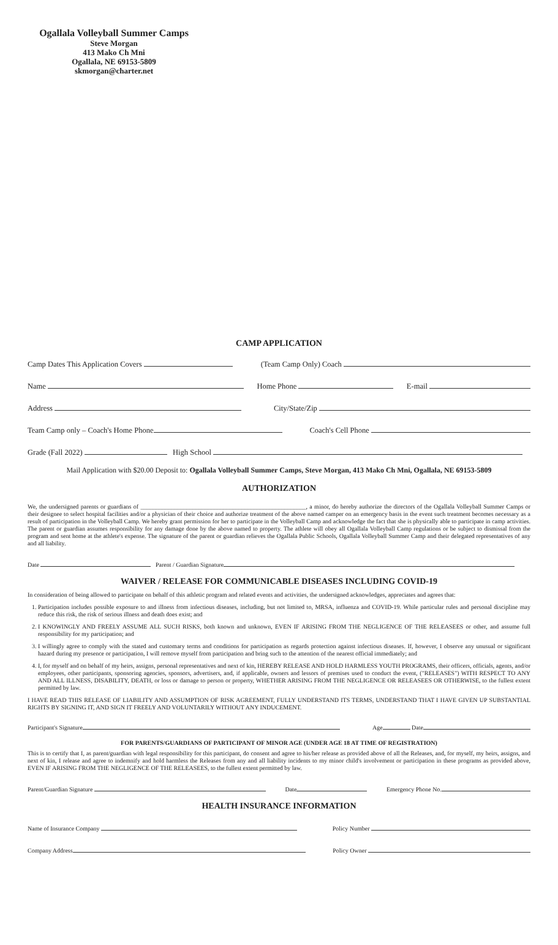Ogallala Volleyball Summer Camps
Steve Morgan
413 Mako Ch Mni
Ogallala, NE 69153-5809
skmorgan@charter.net
CAMP APPLICATION
Camp Dates This Application Covers (Team Camp Only) Coach
Name Home Phone E-mail
Address City/State/Zip
Team Camp only – Coach's Home Phone Coach's Cell Phone
Grade (Fall 2022) High School
Mail Application with $20.00 Deposit to: Ogallala Volleyball Summer Camps, Steve Morgan, 413 Mako Ch Mni, Ogallala, NE 69153-5809
AUTHORIZATION
We, the undersigned parents or guardians of ______________________________________________________, a minor, do hereby authorize the directors of the Ogallala Volleyball Summer Camps or their designee to select hospital facilities and/or a physician of their choice and authorize treatment of the above named camper on an emergency basis in the event such treatment becomes necessary as a result of participation in the Volleyball Camp. We hereby grant permission for her to participate in the Volleyball Camp and acknowledge the fact that she is physically able to participate in camp activities. The parent or guardian assumes responsibility for any damage done by the above named to property. The athlete will obey all Ogallala Volleyball Camp regulations or be subject to dismissal from the program and sent home at the athlete's expense. The signature of the parent or guardian relieves the Ogallala Public Schools, Ogallala Volleyball Summer Camp and their delegated representatives of any and all liability.
Date Parent / Guardian Signature
WAIVER / RELEASE FOR COMMUNICABLE DISEASES INCLUDING COVID-19
In consideration of being allowed to participate on behalf of this athletic program and related events and activities, the undersigned acknowledges, appreciates and agrees that:
1. Participation includes possible exposure to and illness from infectious diseases, including, but not limited to, MRSA, influenza and COVID-19. While particular rules and personal discipline may reduce this risk, the risk of serious illness and death does exist; and
2. I KNOWINGLY AND FREELY ASSUME ALL SUCH RISKS, both known and unknown, EVEN IF ARISING FROM THE NEGLIGENCE OF THE RELEASEES or other, and assume full responsibility for my participation; and
3. I willingly agree to comply with the stated and customary terms and conditions for participation as regards protection against infectious diseases. If, however, I observe any unusual or significant hazard during my presence or participation, I will remove myself from participation and bring such to the attention of the nearest official immediately; and
4. I, for myself and on behalf of my heirs, assigns, personal representatives and next of kin, HEREBY RELEASE AND HOLD HARMLESS YOUTH PROGRAMS, their officers, officials, agents, and/or employees, other participants, sponsoring agencies, sponsors, advertisers, and, if applicable, owners and lessors of premises used to conduct the event, ("RELEASES") WITH RESPECT TO ANY AND ALL ILLNESS, DISABILITY, DEATH, or loss or damage to person or property, WHETHER ARISING FROM THE NEGLIGENCE OR RELEASEES OR OTHERWISE, to the fullest extent permitted by law.
I HAVE READ THIS RELEASE OF LIABILITY AND ASSUMPTION OF RISK AGREEMENT, FULLY UNDERSTAND ITS TERMS, UNDERSTAND THAT I HAVE GIVEN UP SUBSTANTIAL RIGHTS BY SIGNING IT, AND SIGN IT FREELY AND VOLUNTARILY WITHOUT ANY INDUCEMENT.
Participant's Signature Age Date
FOR PARENTS/GUARDIANS OF PARTICIPANT OF MINOR AGE (UNDER AGE 18 AT TIME OF REGISTRATION)
This is to certify that I, as parent/guardian with legal responsibility for this participant, do consent and agree to his/her release as provided above of all the Releases, and, for myself, my heirs, assigns, and next of kin, I release and agree to indemnify and hold harmless the Releases from any and all liability incidents to my minor child's involvement or participation in these programs as provided above, EVEN IF ARISING FROM THE NEGLIGENCE OF THE RELEASEES, to the fullest extent permitted by law.
Parent/Guardian Signature Date Emergency Phone No.
HEALTH INSURANCE INFORMATION
Name of Insurance Company Policy Number
Company Address Policy Owner